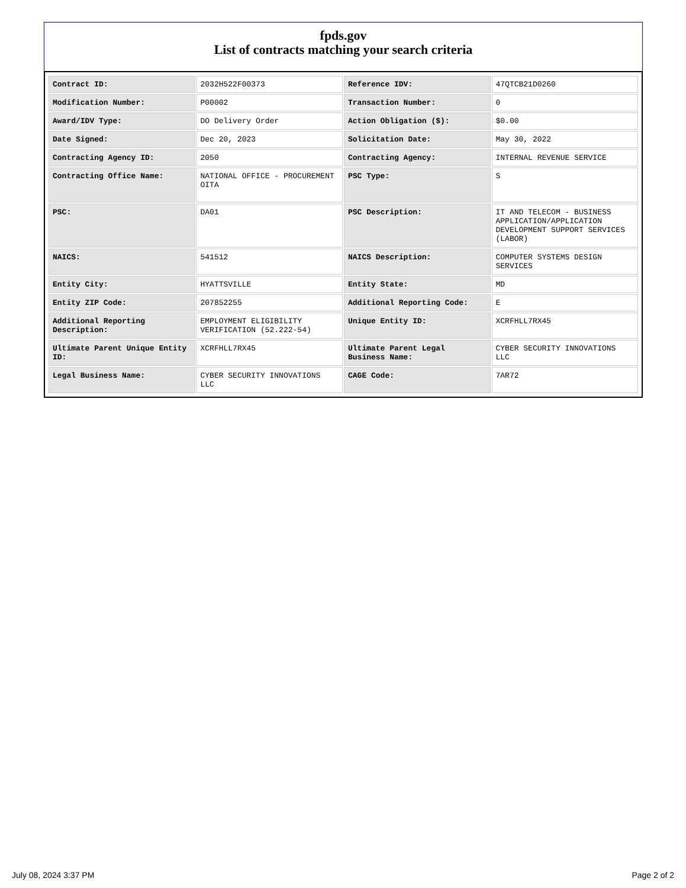fpds.gov
List of contracts matching your search criteria
| Contract ID: | 2032H522F00373 | Reference IDV: | 47QTCB21D0260 |
| Modification Number: | P00002 | Transaction Number: | 0 |
| Award/IDV Type: | DO Delivery Order | Action Obligation ($): | $0.00 |
| Date Signed: | Dec 20, 2023 | Solicitation Date: | May 30, 2022 |
| Contracting Agency ID: | 2050 | Contracting Agency: | INTERNAL REVENUE SERVICE |
| Contracting Office Name: | NATIONAL OFFICE - PROCUREMENT OITA | PSC Type: | S |
| PSC: | DA01 | PSC Description: | IT AND TELECOM - BUSINESS APPLICATION/APPLICATION DEVELOPMENT SUPPORT SERVICES (LABOR) |
| NAICS: | 541512 | NAICS Description: | COMPUTER SYSTEMS DESIGN SERVICES |
| Entity City: | HYATTSVILLE | Entity State: | MD |
| Entity ZIP Code: | 207852255 | Additional Reporting Code: | E |
| Additional Reporting Description: | EMPLOYMENT ELIGIBILITY VERIFICATION (52.222-54) | Unique Entity ID: | XCRFHLL7RX45 |
| Ultimate Parent Unique Entity ID: | XCRFHLL7RX45 | Ultimate Parent Legal Business Name: | CYBER SECURITY INNOVATIONS LLC |
| Legal Business Name: | CYBER SECURITY INNOVATIONS LLC | CAGE Code: | 7AR72 |
July 08, 2024 3:37 PM Page 2 of 2